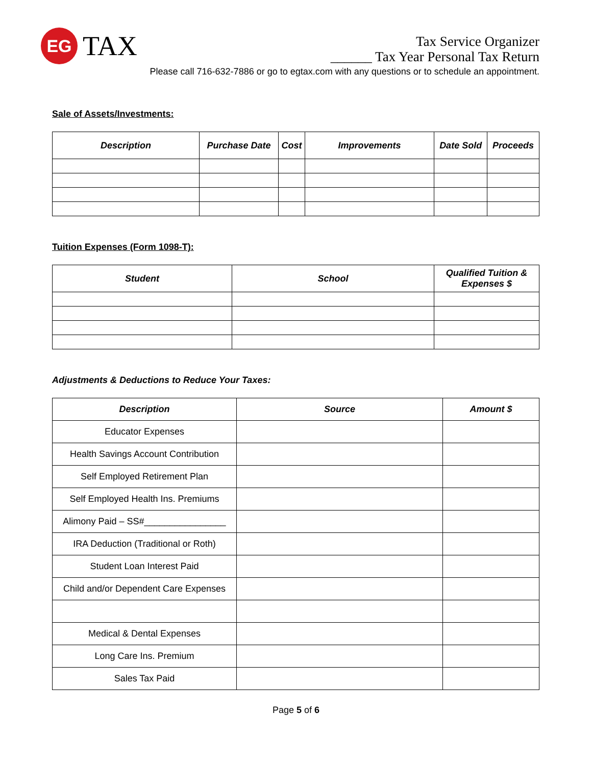EG
TAX
Tax Service Organizer
______ Tax Year Personal Tax Return
Please call 716-632-7886 or go to egtax.com with any questions or to schedule an appointment.
Sale of Assets/Investments:
| Description | Purchase Date | Cost | Improvements | Date Sold | Proceeds |
| --- | --- | --- | --- | --- | --- |
Tuition Expenses (Form 1098-T):
| Student | School | Qualified Tuition & Expenses $ |
| --- | --- | --- |
Adjustments & Deductions to Reduce Your Taxes:
| Description | Source | Amount $ |
| --- | --- | --- |
| Educator Expenses | | |
| Health Savings Account Contribution | | |
| Self Employed Retirement Plan | | |
| Self Employed Health Ins. Premiums | | |
| Alimony Paid – SS#________________ | | |
| IRA Deduction (Traditional or Roth) | | |
| Student Loan Interest Paid | | |
| Child and/or Dependent Care Expenses | | |
| Medical & Dental Expenses | | |
| Long Care Ins. Premium | | |
| Sales Tax Paid | | |
Page 5 of 6